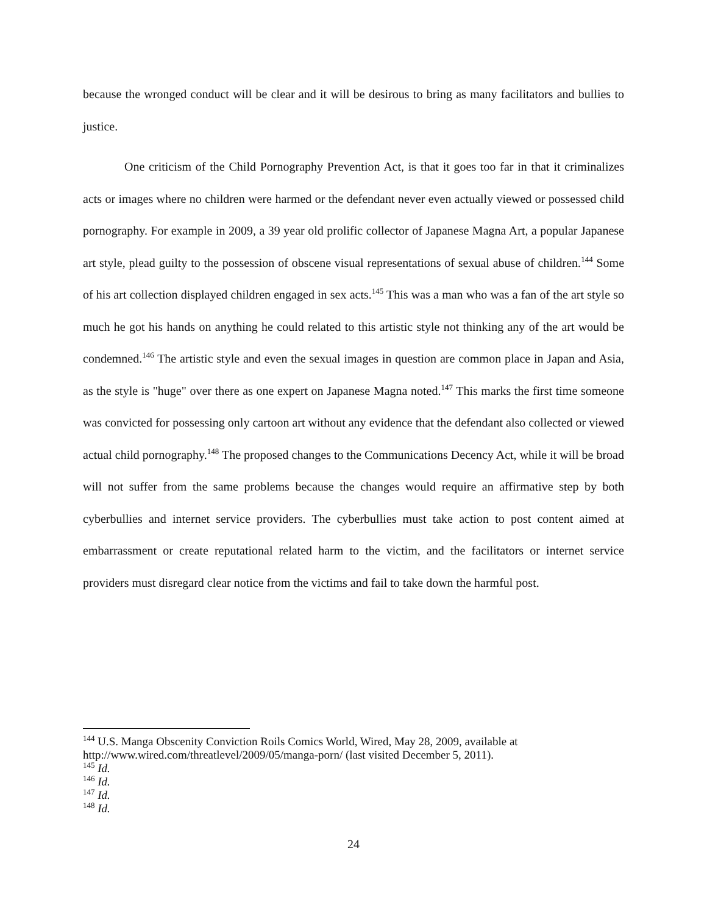because the wronged conduct will be clear and it will be desirous to bring as many facilitators and bullies to justice.
One criticism of the Child Pornography Prevention Act, is that it goes too far in that it criminalizes acts or images where no children were harmed or the defendant never even actually viewed or possessed child pornography. For example in 2009, a 39 year old prolific collector of Japanese Magna Art, a popular Japanese art style, plead guilty to the possession of obscene visual representations of sexual abuse of children.<sup>144</sup> Some of his art collection displayed children engaged in sex acts.<sup>145</sup> This was a man who was a fan of the art style so much he got his hands on anything he could related to this artistic style not thinking any of the art would be condemned.<sup>146</sup> The artistic style and even the sexual images in question are common place in Japan and Asia, as the style is "huge" over there as one expert on Japanese Magna noted.<sup>147</sup> This marks the first time someone was convicted for possessing only cartoon art without any evidence that the defendant also collected or viewed actual child pornography.<sup>148</sup> The proposed changes to the Communications Decency Act, while it will be broad will not suffer from the same problems because the changes would require an affirmative step by both cyberbullies and internet service providers. The cyberbullies must take action to post content aimed at embarrassment or create reputational related harm to the victim, and the facilitators or internet service providers must disregard clear notice from the victims and fail to take down the harmful post.
<sup>144</sup> U.S. Manga Obscenity Conviction Roils Comics World, Wired, May 28, 2009, available at http://www.wired.com/threatlevel/2009/05/manga-porn/ (last visited December 5, 2011).
<sup>145</sup> Id.
<sup>146</sup> Id.
<sup>147</sup> Id.
<sup>148</sup> Id.
24